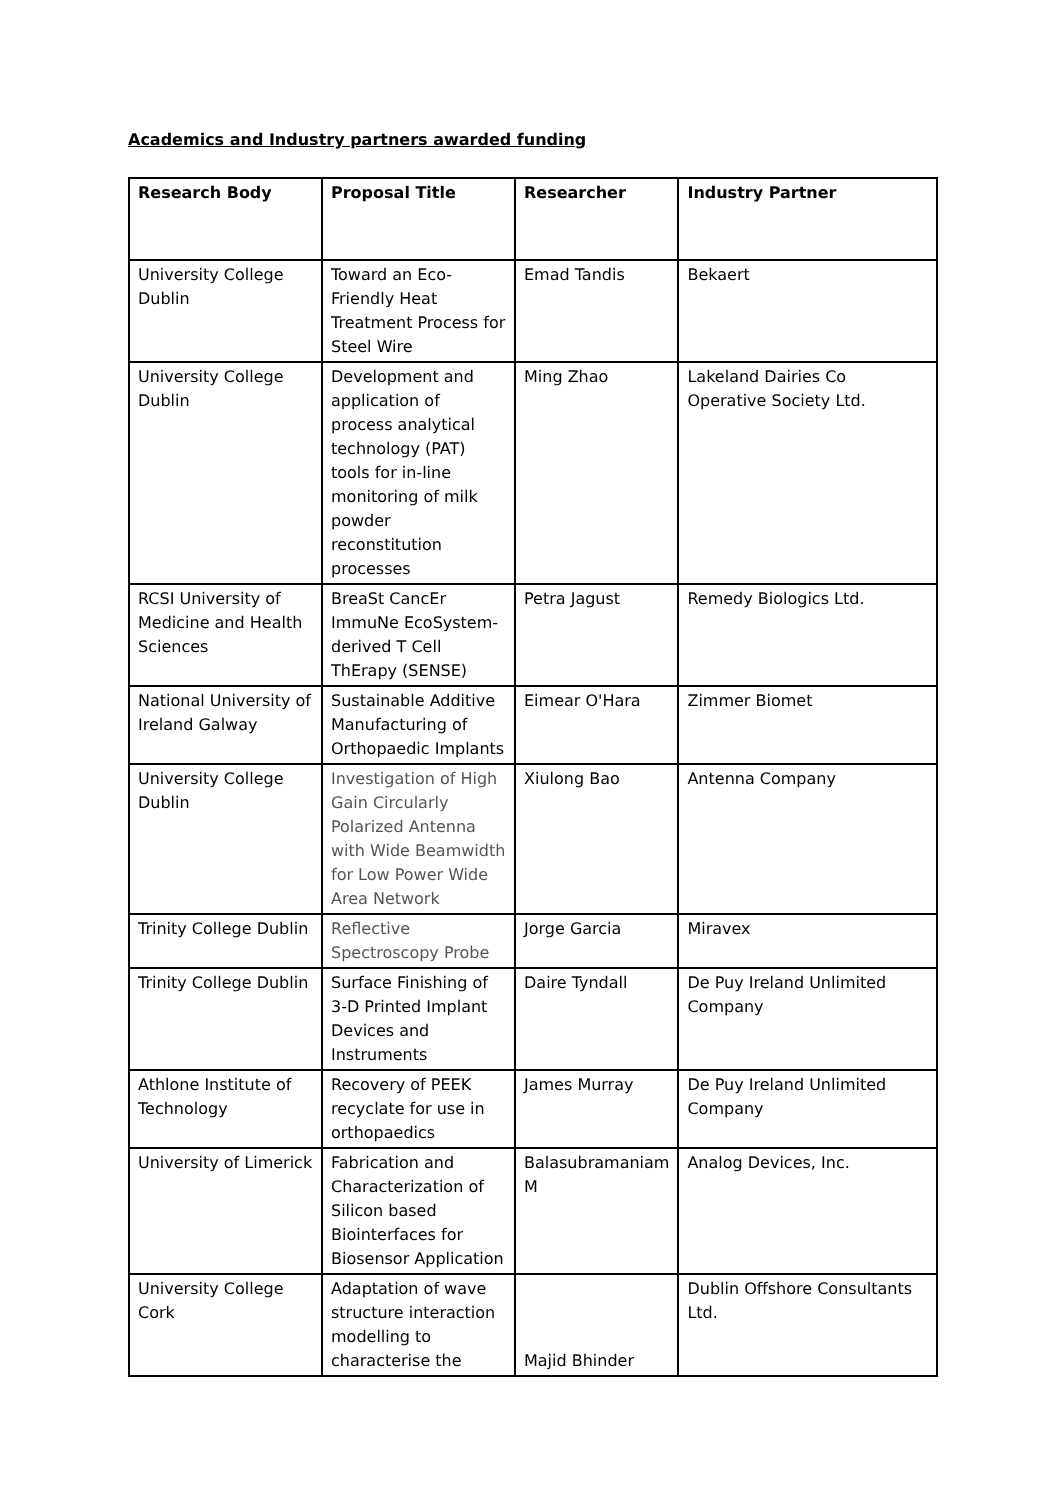Academics and Industry partners awarded funding
| Research Body | Proposal Title | Researcher | Industry Partner |
| --- | --- | --- | --- |
| University College Dublin | Toward an Eco-Friendly Heat Treatment Process for Steel Wire | Emad Tandis | Bekaert |
| University College Dublin | Development and application of process analytical technology (PAT) tools for in-line monitoring of milk powder reconstitution processes | Ming Zhao | Lakeland Dairies Co Operative Society Ltd. |
| RCSI University of Medicine and Health Sciences | BreaSt CancEr ImmuNe EcoSystem-derived T Cell ThErapy (SENSE) | Petra Jagust | Remedy Biologics Ltd. |
| National University of Ireland Galway | Sustainable Additive Manufacturing of Orthopaedic Implants | Eimear O'Hara | Zimmer Biomet |
| University College Dublin | Investigation of High Gain Circularly Polarized Antenna with Wide Beamwidth for Low Power Wide Area Network | Xiulong Bao | Antenna Company |
| Trinity College Dublin | Reflective Spectroscopy Probe | Jorge Garcia | Miravex |
| Trinity College Dublin | Surface Finishing of 3-D Printed Implant Devices and Instruments | Daire Tyndall | De Puy Ireland Unlimited Company |
| Athlone Institute of Technology | Recovery of PEEK recyclate for use in orthopaedics | James Murray | De Puy Ireland Unlimited Company |
| University of Limerick | Fabrication and Characterization of Silicon based Biointerfaces for Biosensor Application | Balasubramaniam M | Analog Devices, Inc. |
| University College Cork | Adaptation of wave structure interaction modelling to characterise the | Majid Bhinder | Dublin Offshore Consultants Ltd. |